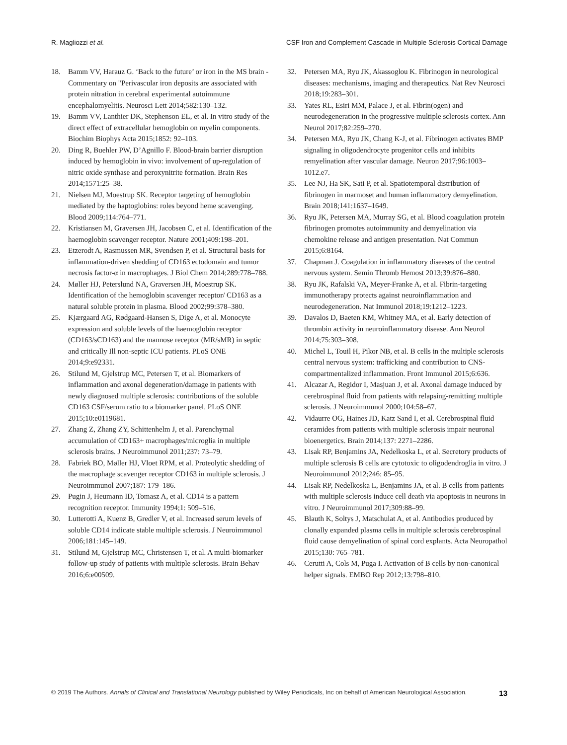R. Magliozzi et al. CSF Iron and Complement Cascade in Multiple Sclerosis Cortical Damage
18. Bamm VV, Harauz G. ‘Back to the future’ or iron in the MS brain - Commentary on "Perivascular iron deposits are associated with protein nitration in cerebral experimental autoimmune encephalomyelitis. Neurosci Lett 2014;582:130–132.
19. Bamm VV, Lanthier DK, Stephenson EL, et al. In vitro study of the direct effect of extracellular hemoglobin on myelin components. Biochim Biophys Acta 2015;1852: 92–103.
20. Ding R, Buehler PW, D’Agnillo F. Blood-brain barrier disruption induced by hemoglobin in vivo: involvement of up-regulation of nitric oxide synthase and peroxynitrite formation. Brain Res 2014;1571:25–38.
21. Nielsen MJ, Moestrup SK. Receptor targeting of hemoglobin mediated by the haptoglobins: roles beyond heme scavenging. Blood 2009;114:764–771.
22. Kristiansen M, Graversen JH, Jacobsen C, et al. Identification of the haemoglobin scavenger receptor. Nature 2001;409:198–201.
23. Etzerodt A, Rasmussen MR, Svendsen P, et al. Structural basis for inflammation-driven shedding of CD163 ectodomain and tumor necrosis factor-α in macrophages. J Biol Chem 2014;289:778–788.
24. Møller HJ, Peterslund NA, Graversen JH, Moestrup SK. Identification of the hemoglobin scavenger receptor/ CD163 as a natural soluble protein in plasma. Blood 2002;99:378–380.
25. Kjærgaard AG, Rødgaard-Hansen S, Dige A, et al. Monocyte expression and soluble levels of the haemoglobin receptor (CD163/sCD163) and the mannose receptor (MR/sMR) in septic and critically Ill non-septic ICU patients. PLoS ONE 2014;9:e92331.
26. Stilund M, Gjelstrup MC, Petersen T, et al. Biomarkers of inflammation and axonal degeneration/damage in patients with newly diagnosed multiple sclerosis: contributions of the soluble CD163 CSF/serum ratio to a biomarker panel. PLoS ONE 2015;10:e0119681.
27. Zhang Z, Zhang ZY, Schittenhelm J, et al. Parenchymal accumulation of CD163+ macrophages/microglia in multiple sclerosis brains. J Neuroimmunol 2011;237: 73–79.
28. Fabriek BO, Møller HJ, Vloet RPM, et al. Proteolytic shedding of the macrophage scavenger receptor CD163 in multiple sclerosis. J Neuroimmunol 2007;187: 179–186.
29. Pugin J, Heumann ID, Tomasz A, et al. CD14 is a pattern recognition receptor. Immunity 1994;1: 509–516.
30. Lutterotti A, Kuenz B, Gredler V, et al. Increased serum levels of soluble CD14 indicate stable multiple sclerosis. J Neuroimmunol 2006;181:145–149.
31. Stilund M, Gjelstrup MC, Christensen T, et al. A multi-biomarker follow-up study of patients with multiple sclerosis. Brain Behav 2016;6:e00509.
32. Petersen MA, Ryu JK, Akassoglou K. Fibrinogen in neurological diseases: mechanisms, imaging and therapeutics. Nat Rev Neurosci 2018;19:283–301.
33. Yates RL, Esiri MM, Palace J, et al. Fibrin(ogen) and neurodegeneration in the progressive multiple sclerosis cortex. Ann Neurol 2017;82:259–270.
34. Petersen MA, Ryu JK, Chang K-J, et al. Fibrinogen activates BMP signaling in oligodendrocyte progenitor cells and inhibits remyelination after vascular damage. Neuron 2017;96:1003–1012.e7.
35. Lee NJ, Ha SK, Sati P, et al. Spatiotemporal distribution of fibrinogen in marmoset and human inflammatory demyelination. Brain 2018;141:1637–1649.
36. Ryu JK, Petersen MA, Murray SG, et al. Blood coagulation protein fibrinogen promotes autoimmunity and demyelination via chemokine release and antigen presentation. Nat Commun 2015;6:8164.
37. Chapman J. Coagulation in inflammatory diseases of the central nervous system. Semin Thromb Hemost 2013;39:876–880.
38. Ryu JK, Rafalski VA, Meyer-Franke A, et al. Fibrin-targeting immunotherapy protects against neuroinflammation and neurodegeneration. Nat Immunol 2018;19:1212–1223.
39. Davalos D, Baeten KM, Whitney MA, et al. Early detection of thrombin activity in neuroinflammatory disease. Ann Neurol 2014;75:303–308.
40. Michel L, Touil H, Pikor NB, et al. B cells in the multiple sclerosis central nervous system: trafficking and contribution to CNS-compartmentalized inflammation. Front Immunol 2015;6:636.
41. Alcazar A, Regidor I, Masjuan J, et al. Axonal damage induced by cerebrospinal fluid from patients with relapsing-remitting multiple sclerosis. J Neuroimmunol 2000;104:58–67.
42. Vidaurre OG, Haines JD, Katz Sand I, et al. Cerebrospinal fluid ceramides from patients with multiple sclerosis impair neuronal bioenergetics. Brain 2014;137: 2271–2286.
43. Lisak RP, Benjamins JA, Nedelkoska L, et al. Secretory products of multiple sclerosis B cells are cytotoxic to oligodendroglia in vitro. J Neuroimmunol 2012;246: 85–95.
44. Lisak RP, Nedelkoska L, Benjamins JA, et al. B cells from patients with multiple sclerosis induce cell death via apoptosis in neurons in vitro. J Neuroimmunol 2017;309:88–99.
45. Blauth K, Soltys J, Matschulat A, et al. Antibodies produced by clonally expanded plasma cells in multiple sclerosis cerebrospinal fluid cause demyelination of spinal cord explants. Acta Neuropathol 2015;130: 765–781.
46. Cerutti A, Cols M, Puga I. Activation of B cells by non-canonical helper signals. EMBO Rep 2012;13:798–810.
© 2019 The Authors. Annals of Clinical and Translational Neurology published by Wiley Periodicals, Inc on behalf of American Neurological Association. 13